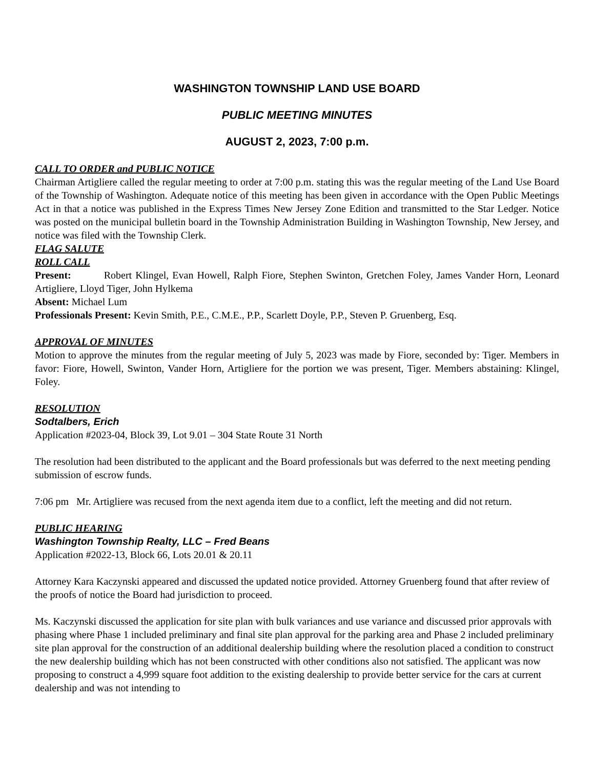WASHINGTON TOWNSHIP LAND USE BOARD
PUBLIC MEETING MINUTES
AUGUST 2, 2023, 7:00 p.m.
CALL TO ORDER and PUBLIC NOTICE
Chairman Artigliere called the regular meeting to order at 7:00 p.m. stating this was the regular meeting of the Land Use Board of the Township of Washington. Adequate notice of this meeting has been given in accordance with the Open Public Meetings Act in that a notice was published in the Express Times New Jersey Zone Edition and transmitted to the Star Ledger. Notice was posted on the municipal bulletin board in the Township Administration Building in Washington Township, New Jersey, and notice was filed with the Township Clerk.
FLAG SALUTE
ROLL CALL
Present: Robert Klingel, Evan Howell, Ralph Fiore, Stephen Swinton, Gretchen Foley, James Vander Horn, Leonard Artigliere, Lloyd Tiger, John Hylkema
Absent: Michael Lum
Professionals Present: Kevin Smith, P.E., C.M.E., P.P., Scarlett Doyle, P.P., Steven P. Gruenberg, Esq.
APPROVAL OF MINUTES
Motion to approve the minutes from the regular meeting of July 5, 2023 was made by Fiore, seconded by: Tiger. Members in favor: Fiore, Howell, Swinton, Vander Horn, Artigliere for the portion we was present, Tiger. Members abstaining: Klingel, Foley.
RESOLUTION
Sodtalbers, Erich
Application #2023-04, Block 39, Lot 9.01 – 304 State Route 31 North
The resolution had been distributed to the applicant and the Board professionals but was deferred to the next meeting pending submission of escrow funds.
7:06 pm Mr. Artigliere was recused from the next agenda item due to a conflict, left the meeting and did not return.
PUBLIC HEARING
Washington Township Realty, LLC – Fred Beans
Application #2022-13, Block 66, Lots 20.01 & 20.11
Attorney Kara Kaczynski appeared and discussed the updated notice provided. Attorney Gruenberg found that after review of the proofs of notice the Board had jurisdiction to proceed.
Ms. Kaczynski discussed the application for site plan with bulk variances and use variance and discussed prior approvals with phasing where Phase 1 included preliminary and final site plan approval for the parking area and Phase 2 included preliminary site plan approval for the construction of an additional dealership building where the resolution placed a condition to construct the new dealership building which has not been constructed with other conditions also not satisfied. The applicant was now proposing to construct a 4,999 square foot addition to the existing dealership to provide better service for the cars at current dealership and was not intending to